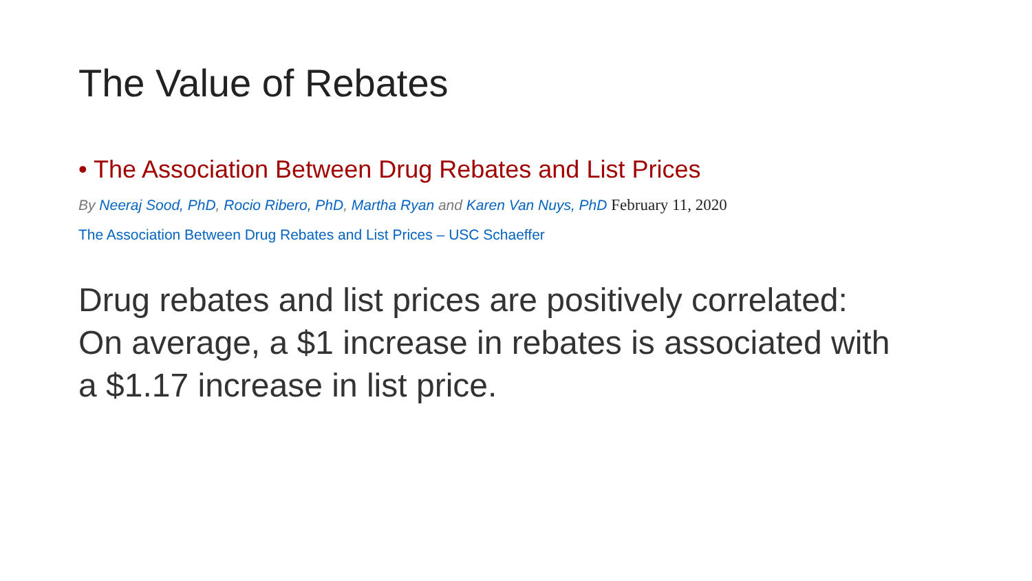The Value of Rebates
• The Association Between Drug Rebates and List Prices
By Neeraj Sood, PhD, Rocio Ribero, PhD, Martha Ryan and Karen Van Nuys, PhD February 11, 2020
The Association Between Drug Rebates and List Prices – USC Schaeffer
Drug rebates and list prices are positively correlated:
On average, a $1 increase in rebates is associated with
a $1.17 increase in list price.